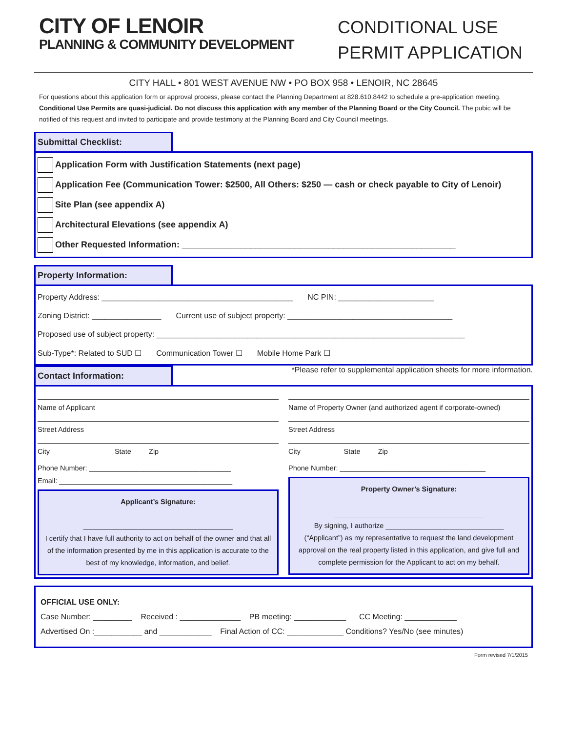CITY OF LENOIR
PLANNING & COMMUNITY DEVELOPMENT
CONDITIONAL USE
PERMIT APPLICATION
CITY HALL • 801 WEST AVENUE NW • PO BOX 958 • LENOIR, NC 28645
For questions about this application form or approval process, please contact the Planning Department at 828.610.8442 to schedule a pre-application meeting. Conditional Use Permits are quasi-judicial. Do not discuss this application with any member of the Planning Board or the City Council. The pubic will be notified of this request and invited to participate and provide testimony at the Planning Board and City Council meetings.
Submittal Checklist:
Application Form with Justification Statements (next page)
Application Fee (Communication Tower: $2500, All Others: $250 — cash or check payable to City of Lenoir)
Site Plan (see appendix A)
Architectural Elevations (see appendix A)
Other Requested Information: ________________________________________________________
Property Information:
Property Address: ____________________________________________ NC PIN: ______________________
Zoning District: ________________ Current use of subject property: ______________________________________
Proposed use of subject property: _______________________________________________________________________
Sub-Type*: Related to SUD ☐ Communication Tower ☐ Mobile Home Park ☐
Contact Information:
*Please refer to supplemental application sheets for more information.
Name of Applicant
Street Address
City State Zip
Phone Number: ____________________________________
Email: ____________________________________________
Applicant’s Signature:
______________________________________
I certify that I have full authority to act on behalf of the owner and that all of the information presented by me in this application is accurate to the best of my knowledge, information, and belief.
Name of Property Owner (and authorized agent if corporate-owned)
Street Address
City State Zip
Phone Number: _____________________________________
Property Owner’s Signature:
______________________________________
By signing, I authorize ______________________________
(“Applicant”) as my representative to request the land development approval on the real property listed in this application, and give full and complete permission for the Applicant to act on my behalf.
OFFICIAL USE ONLY:
Case Number: _________ Received : ______________ PB meeting: ____________ CC Meeting: ____________
Advertised On :___________ and ____________ Final Action of CC: _____________ Conditions? Yes/No (see minutes)
Form revised 7/1/2015